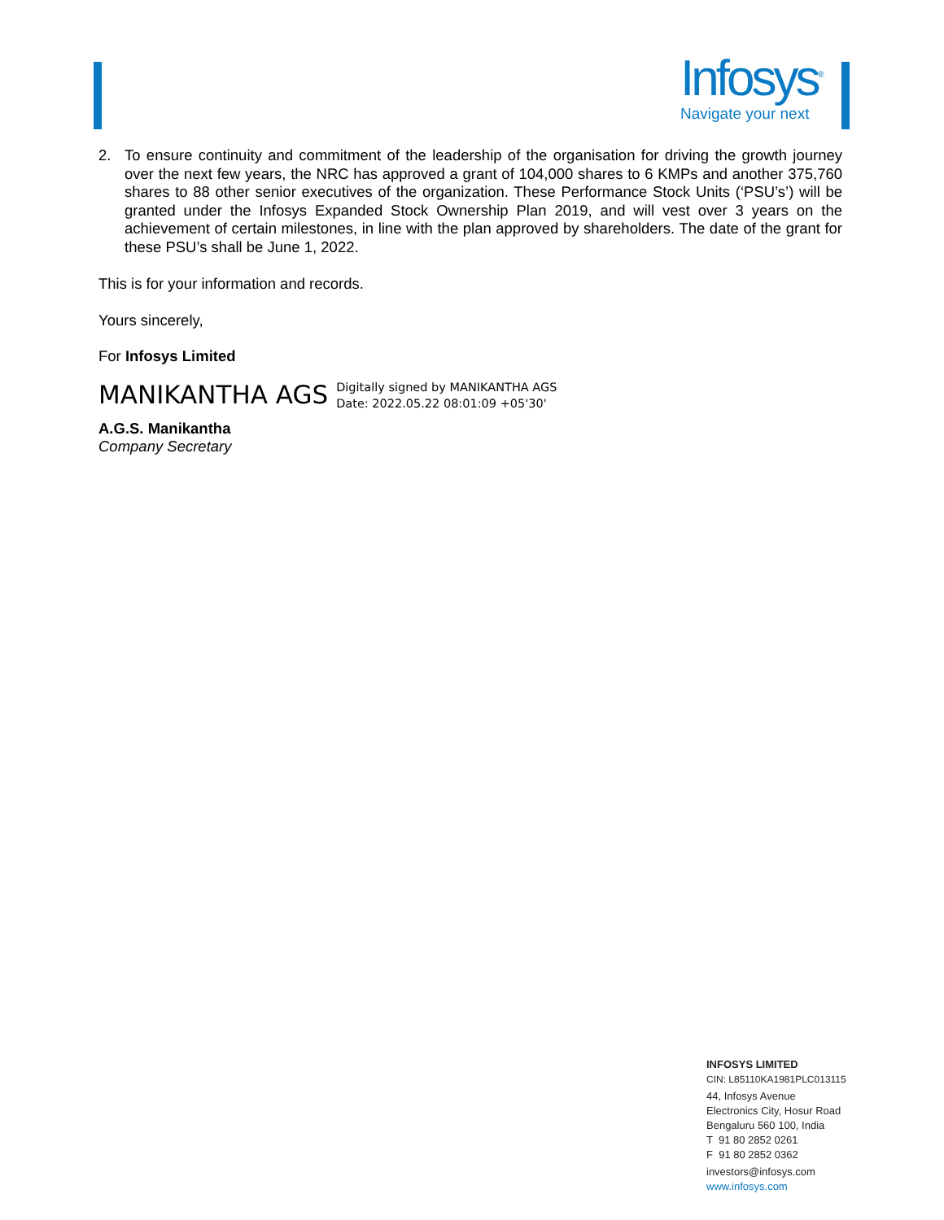Infosys<sup>®</sup>
Navigate your next
2. To ensure continuity and commitment of the leadership of the organisation for driving the growth journey over the next few years, the NRC has approved a grant of 104,000 shares to 6 KMPs and another 375,760 shares to 88 other senior executives of the organization. These Performance Stock Units (‘PSU’s’) will be granted under the Infosys Expanded Stock Ownership Plan 2019, and will vest over 3 years on the achievement of certain milestones, in line with the plan approved by shareholders. The date of the grant for these PSU’s shall be June 1, 2022.
This is for your information and records.
Yours sincerely,
For Infosys Limited
MANIKANTHA AGS
Digitally signed by MANIKANTHA AGS
Date: 2022.05.22 08:01:09 +05'30'
A.G.S. Manikantha
Company Secretary
INFOSYS LIMITED
CIN: L85110KA1981PLC013115
44, Infosys Avenue
Electronics City, Hosur Road
Bengaluru 560 100, India
T 91 80 2852 0261
F 91 80 2852 0362
investors@infosys.com
www.infosys.com